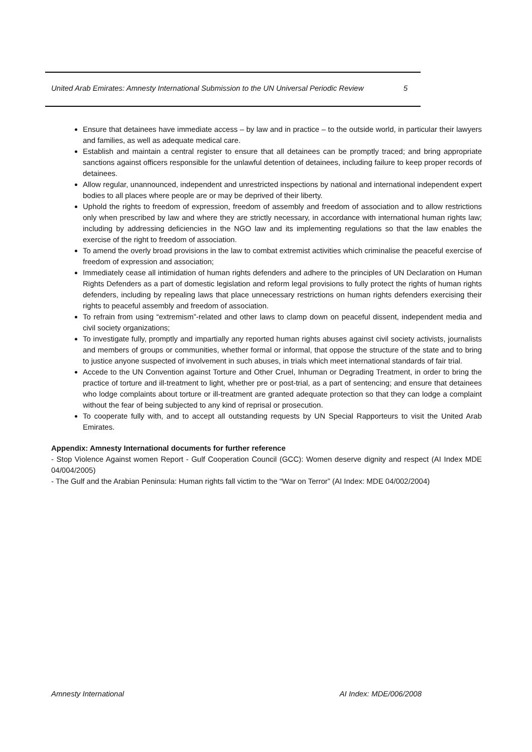United Arab Emirates: Amnesty International Submission to the UN Universal Periodic Review 5
Ensure that detainees have immediate access – by law and in practice – to the outside world, in particular their lawyers and families, as well as adequate medical care.
Establish and maintain a central register to ensure that all detainees can be promptly traced; and bring appropriate sanctions against officers responsible for the unlawful detention of detainees, including failure to keep proper records of detainees.
Allow regular, unannounced, independent and unrestricted inspections by national and international independent expert bodies to all places where people are or may be deprived of their liberty.
Uphold the rights to freedom of expression, freedom of assembly and freedom of association and to allow restrictions only when prescribed by law and where they are strictly necessary, in accordance with international human rights law; including by addressing deficiencies in the NGO law and its implementing regulations so that the law enables the exercise of the right to freedom of association.
To amend the overly broad provisions in the law to combat extremist activities which criminalise the peaceful exercise of freedom of expression and association;
Immediately cease all intimidation of human rights defenders and adhere to the principles of UN Declaration on Human Rights Defenders as a part of domestic legislation and reform legal provisions to fully protect the rights of human rights defenders, including by repealing laws that place unnecessary restrictions on human rights defenders exercising their rights to peaceful assembly and freedom of association.
To refrain from using “extremism”-related and other laws to clamp down on peaceful dissent, independent media and civil society organizations;
To investigate fully, promptly and impartially any reported human rights abuses against civil society activists, journalists and members of groups or communities, whether formal or informal, that oppose the structure of the state and to bring to justice anyone suspected of involvement in such abuses, in trials which meet international standards of fair trial.
Accede to the UN Convention against Torture and Other Cruel, Inhuman or Degrading Treatment, in order to bring the practice of torture and ill-treatment to light, whether pre or post-trial, as a part of sentencing; and ensure that detainees who lodge complaints about torture or ill-treatment are granted adequate protection so that they can lodge a complaint without the fear of being subjected to any kind of reprisal or prosecution.
To cooperate fully with, and to accept all outstanding requests by UN Special Rapporteurs to visit the United Arab Emirates.
Appendix: Amnesty International documents for further reference
- Stop Violence Against women Report - Gulf Cooperation Council (GCC): Women deserve dignity and respect (AI Index MDE 04/004/2005)
- The Gulf and the Arabian Peninsula: Human rights fall victim to the “War on Terror” (AI Index: MDE 04/002/2004)
Amnesty International AI Index: MDE/006/2008